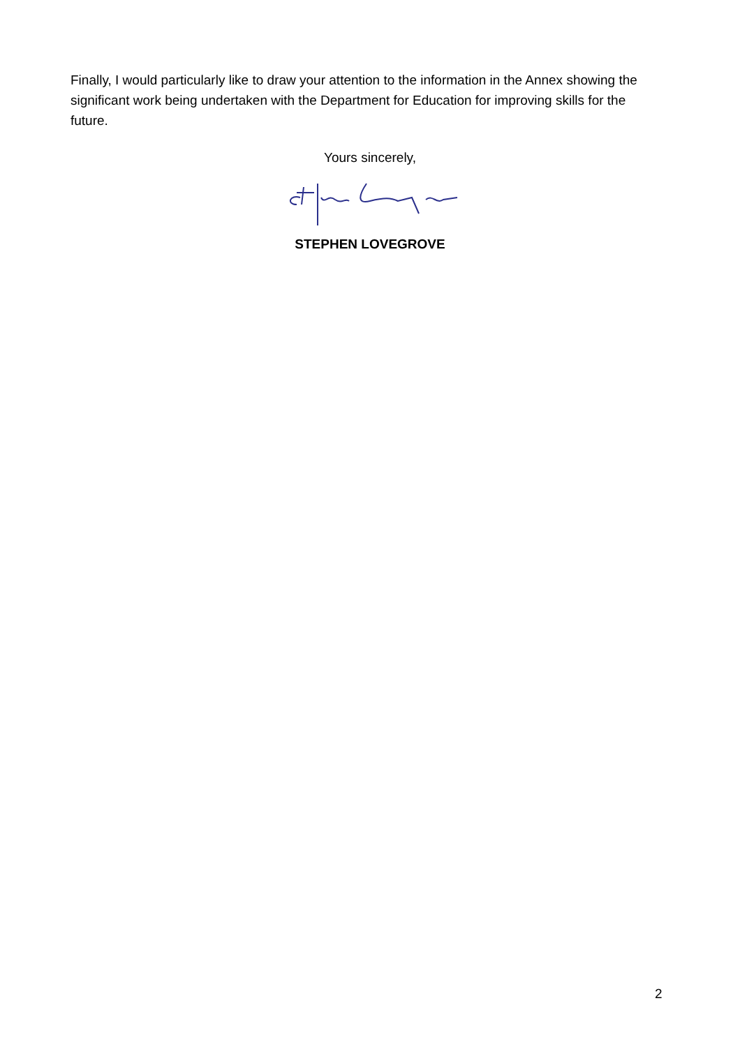Finally, I would particularly like to draw your attention to the information in the Annex showing the significant work being undertaken with the Department for Education for improving skills for the future.
Yours sincerely,
STEPHEN LOVEGROVE
2